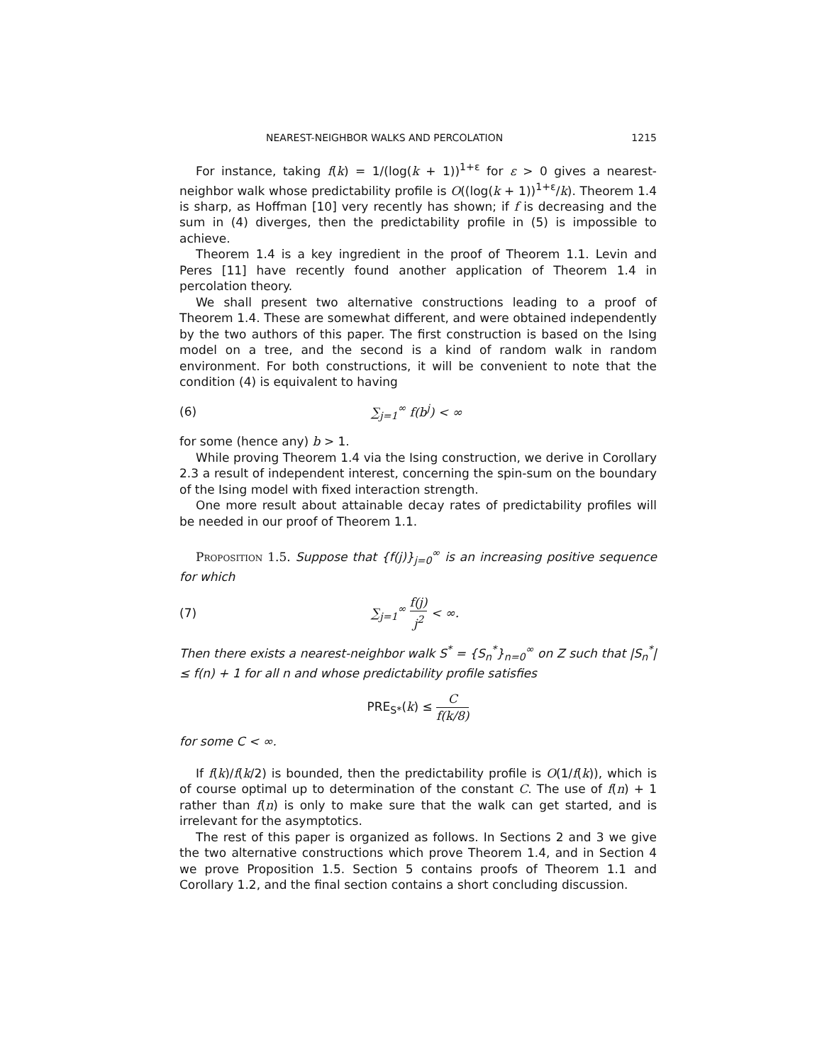NEAREST-NEIGHBOR WALKS AND PERCOLATION 1215
For instance, taking f(k) = 1/(log(k + 1))<sup>1+ε</sup> for ε > 0 gives a nearest-neighbor walk whose predictability profile is O((log(k + 1))<sup>1+ε</sup>/k). Theorem 1.4 is sharp, as Hoffman [10] very recently has shown; if f is decreasing and the sum in (4) diverges, then the predictability profile in (5) is impossible to achieve.
Theorem 1.4 is a key ingredient in the proof of Theorem 1.1. Levin and Peres [11] have recently found another application of Theorem 1.4 in percolation theory.
We shall present two alternative constructions leading to a proof of Theorem 1.4. These are somewhat different, and were obtained independently by the two authors of this paper. The first construction is based on the Ising model on a tree, and the second is a kind of random walk in random environment. For both constructions, it will be convenient to note that the condition (4) is equivalent to having
(6) ∑<sub>j=1</sub><sup>∞</sup> f(b<sup>j</sup>) < ∞
for some (hence any) b > 1.
While proving Theorem 1.4 via the Ising construction, we derive in Corollary 2.3 a result of independent interest, concerning the spin-sum on the boundary of the Ising model with fixed interaction strength.
One more result about attainable decay rates of predictability profiles will be needed in our proof of Theorem 1.1.
Proposition 1.5. Suppose that {f(j)}<sub>j=0</sub><sup>∞</sup> is an increasing positive sequence for which
(7) ∑<sub>j=1</sub><sup>∞</sup> f(j) j<sup>2</sup> < ∞.
Then there exists a nearest-neighbor walk S<sup>*</sup> = {S<sub>n</sub><sup>*</sup>}<sub>n=0</sub><sup>∞</sup> on Z such that |S<sub>n</sub><sup>*</sup>| ≤ f(n) + 1 for all n and whose predictability profile satisfies
PRE<sub>S*</sub>(k) ≤ C f(k/8)
for some C < ∞.
If f(k)/f(k/2) is bounded, then the predictability profile is O(1/f(k)), which is of course optimal up to determination of the constant C. The use of f(n) + 1 rather than f(n) is only to make sure that the walk can get started, and is irrelevant for the asymptotics.
The rest of this paper is organized as follows. In Sections 2 and 3 we give the two alternative constructions which prove Theorem 1.4, and in Section 4 we prove Proposition 1.5. Section 5 contains proofs of Theorem 1.1 and Corollary 1.2, and the final section contains a short concluding discussion.